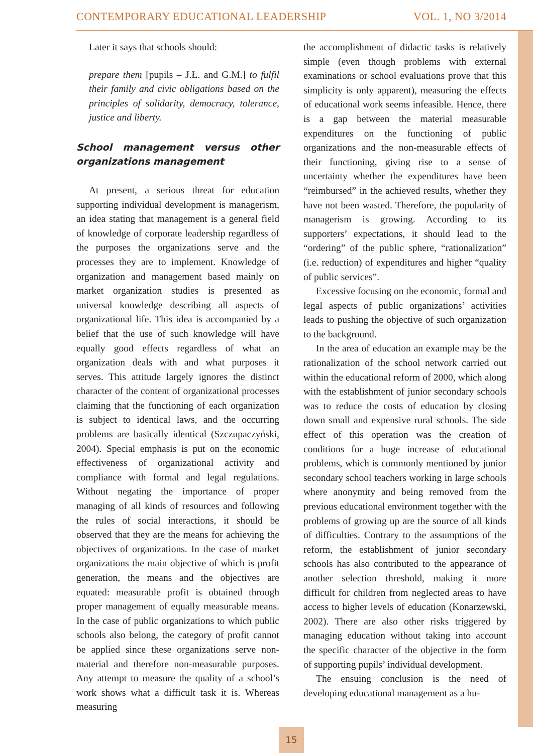CONTEMPORARY EDUCATIONAL LEADERSHIP VOL. 1, NO 3/2014
Later it says that schools should:
prepare them [pupils – J.Ł. and G.M.] to fulfil their family and civic obligations based on the principles of solidarity, democracy, tolerance, justice and liberty.
School management versus other organizations management
At present, a serious threat for education supporting individual development is managerism, an idea stating that management is a general field of knowledge of corporate leadership regardless of the purposes the organizations serve and the processes they are to implement. Knowledge of organization and management based mainly on market organization studies is presented as universal knowledge describing all aspects of organizational life. This idea is accompanied by a belief that the use of such knowledge will have equally good effects regardless of what an organization deals with and what purposes it serves. This attitude largely ignores the distinct character of the content of organizational processes claiming that the functioning of each organization is subject to identical laws, and the occurring problems are basically identical (Szczupaczyński, 2004). Special emphasis is put on the economic effectiveness of organizational activity and compliance with formal and legal regulations. Without negating the importance of proper managing of all kinds of resources and following the rules of social interactions, it should be observed that they are the means for achieving the objectives of organizations. In the case of market organizations the main objective of which is profit generation, the means and the objectives are equated: measurable profit is obtained through proper management of equally measurable means. In the case of public organizations to which public schools also belong, the category of profit cannot be applied since these organizations serve non-material and therefore non-measurable purposes. Any attempt to measure the quality of a school’s work shows what a difficult task it is. Whereas measuring
the accomplishment of didactic tasks is relatively simple (even though problems with external examinations or school evaluations prove that this simplicity is only apparent), measuring the effects of educational work seems infeasible. Hence, there is a gap between the material measurable expenditures on the functioning of public organizations and the non-measurable effects of their functioning, giving rise to a sense of uncertainty whether the expenditures have been “reimbursed” in the achieved results, whether they have not been wasted. Therefore, the popularity of managerism is growing. According to its supporters’ expectations, it should lead to the “ordering” of the public sphere, “rationalization” (i.e. reduction) of expenditures and higher “quality of public services”.
Excessive focusing on the economic, formal and legal aspects of public organizations’ activities leads to pushing the objective of such organization to the background.
In the area of education an example may be the rationalization of the school network carried out within the educational reform of 2000, which along with the establishment of junior secondary schools was to reduce the costs of education by closing down small and expensive rural schools. The side effect of this operation was the creation of conditions for a huge increase of educational problems, which is commonly mentioned by junior secondary school teachers working in large schools where anonymity and being removed from the previous educational environment together with the problems of growing up are the source of all kinds of difficulties. Contrary to the assumptions of the reform, the establishment of junior secondary schools has also contributed to the appearance of another selection threshold, making it more difficult for children from neglected areas to have access to higher levels of education (Konarzewski, 2002). There are also other risks triggered by managing education without taking into account the specific character of the objective in the form of supporting pupils’ individual development.
The ensuing conclusion is the need of developing educational management as a hu-
15